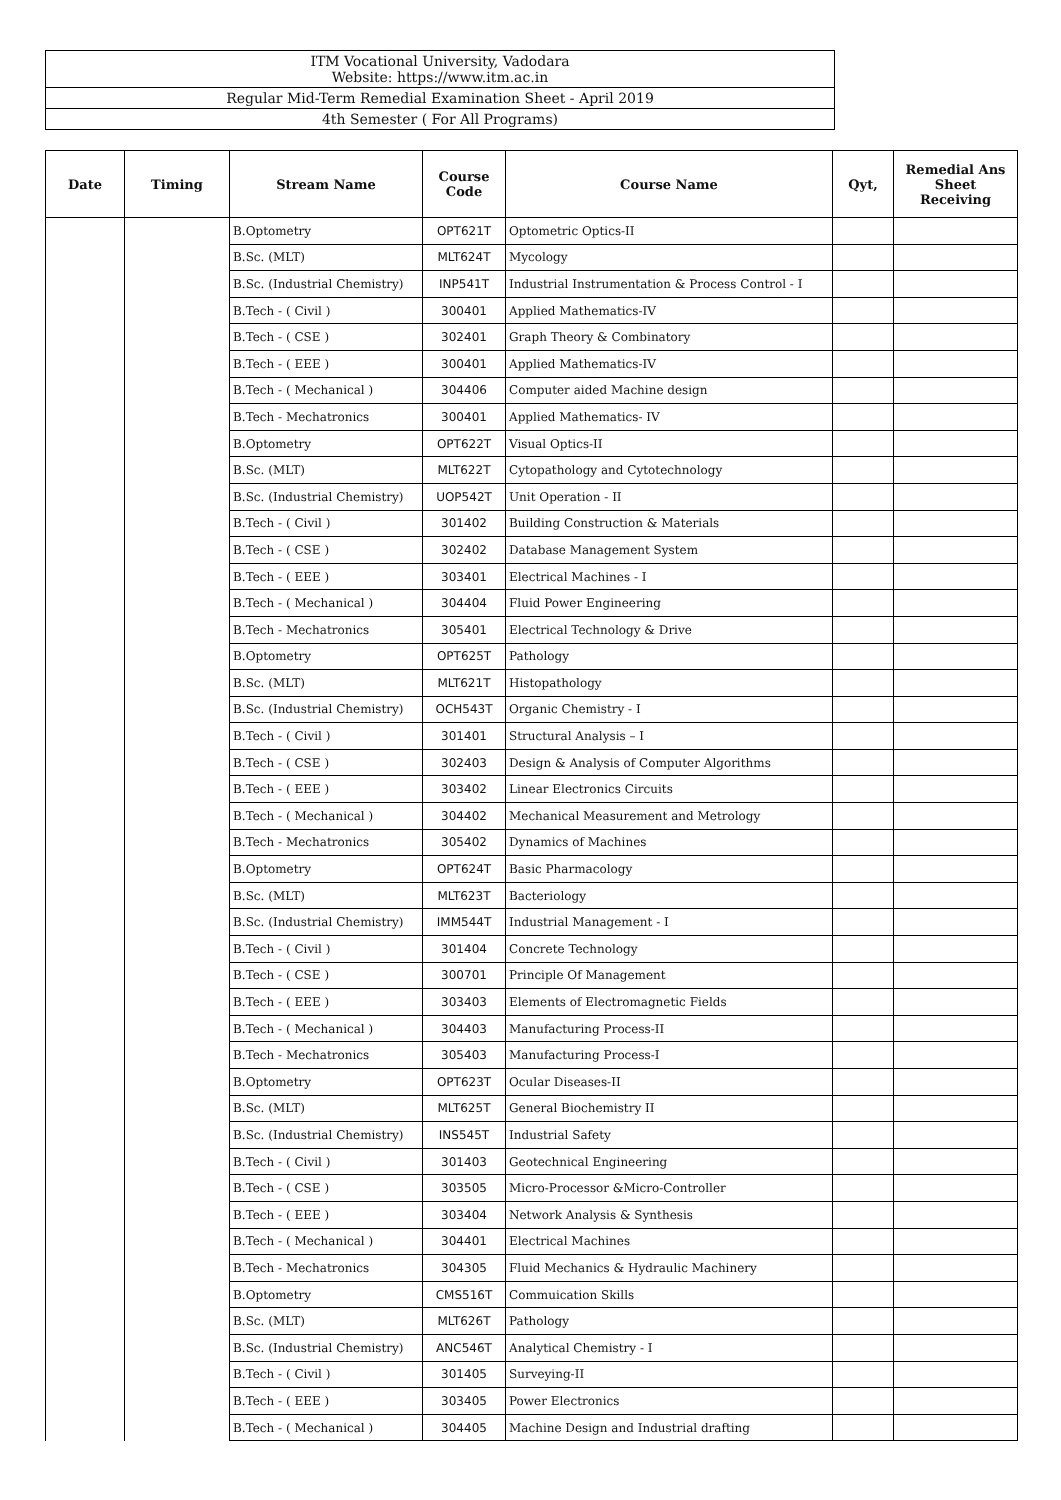ITM Vocational University, Vadodara
Website: https://www.itm.ac.in
Regular Mid-Term Remedial Examination Sheet - April 2019
4th Semester ( For All Programs)
| Date | Timing | Stream Name | Course Code | Course Name | Qyt, | Remedial Ans Sheet Receiving |
| --- | --- | --- | --- | --- | --- | --- |
| | | B.Optometry | OPT621T | Optometric Optics-II | | |
| | | B.Sc. (MLT) | MLT624T | Mycology | | |
| | | B.Sc. (Industrial Chemistry) | INP541T | Industrial Instrumentation & Process Control - I | | |
| | | B.Tech - ( Civil ) | 300401 | Applied Mathematics-IV | | |
| | | B.Tech - ( CSE ) | 302401 | Graph Theory & Combinatory | | |
| | | B.Tech - ( EEE ) | 300401 | Applied Mathematics-IV | | |
| | | B.Tech - ( Mechanical ) | 304406 | Computer aided Machine design | | |
| | | B.Tech - Mechatronics | 300401 | Applied Mathematics- IV | | |
| | | B.Optometry | OPT622T | Visual Optics-II | | |
| | | B.Sc. (MLT) | MLT622T | Cytopathology and Cytotechnology | | |
| | | B.Sc. (Industrial Chemistry) | UOP542T | Unit Operation - II | | |
| | | B.Tech - ( Civil ) | 301402 | Building Construction & Materials | | |
| | | B.Tech - ( CSE ) | 302402 | Database Management System | | |
| | | B.Tech - ( EEE ) | 303401 | Electrical Machines - I | | |
| | | B.Tech - ( Mechanical ) | 304404 | Fluid Power Engineering | | |
| | | B.Tech - Mechatronics | 305401 | Electrical Technology & Drive | | |
| | | B.Optometry | OPT625T | Pathology | | |
| | | B.Sc. (MLT) | MLT621T | Histopathology | | |
| | | B.Sc. (Industrial Chemistry) | OCH543T | Organic Chemistry - I | | |
| | | B.Tech - ( Civil ) | 301401 | Structural Analysis – I | | |
| | | B.Tech - ( CSE ) | 302403 | Design & Analysis of Computer Algorithms | | |
| | | B.Tech - ( EEE ) | 303402 | Linear Electronics Circuits | | |
| | | B.Tech - ( Mechanical ) | 304402 | Mechanical Measurement and Metrology | | |
| | | B.Tech - Mechatronics | 305402 | Dynamics of Machines | | |
| | | B.Optometry | OPT624T | Basic Pharmacology | | |
| | | B.Sc. (MLT) | MLT623T | Bacteriology | | |
| | | B.Sc. (Industrial Chemistry) | IMM544T | Industrial Management - I | | |
| | | B.Tech - ( Civil ) | 301404 | Concrete Technology | | |
| | | B.Tech - ( CSE ) | 300701 | Principle Of Management | | |
| | | B.Tech - ( EEE ) | 303403 | Elements of Electromagnetic Fields | | |
| | | B.Tech - ( Mechanical ) | 304403 | Manufacturing Process-II | | |
| | | B.Tech - Mechatronics | 305403 | Manufacturing Process-I | | |
| | | B.Optometry | OPT623T | Ocular Diseases-II | | |
| | | B.Sc. (MLT) | MLT625T | General Biochemistry II | | |
| | | B.Sc. (Industrial Chemistry) | INS545T | Industrial Safety | | |
| | | B.Tech - ( Civil ) | 301403 | Geotechnical Engineering | | |
| | | B.Tech - ( CSE ) | 303505 | Micro-Processor &Micro-Controller | | |
| | | B.Tech - ( EEE ) | 303404 | Network Analysis & Synthesis | | |
| | | B.Tech - ( Mechanical ) | 304401 | Electrical Machines | | |
| | | B.Tech - Mechatronics | 304305 | Fluid Mechanics & Hydraulic Machinery | | |
| | | B.Optometry | CMS516T | Commuication Skills | | |
| | | B.Sc. (MLT) | MLT626T | Pathology | | |
| | | B.Sc. (Industrial Chemistry) | ANC546T | Analytical Chemistry - I | | |
| | | B.Tech - ( Civil ) | 301405 | Surveying-II | | |
| | | B.Tech - ( EEE ) | 303405 | Power Electronics | | |
| | | B.Tech - ( Mechanical ) | 304405 | Machine Design and Industrial drafting | | |